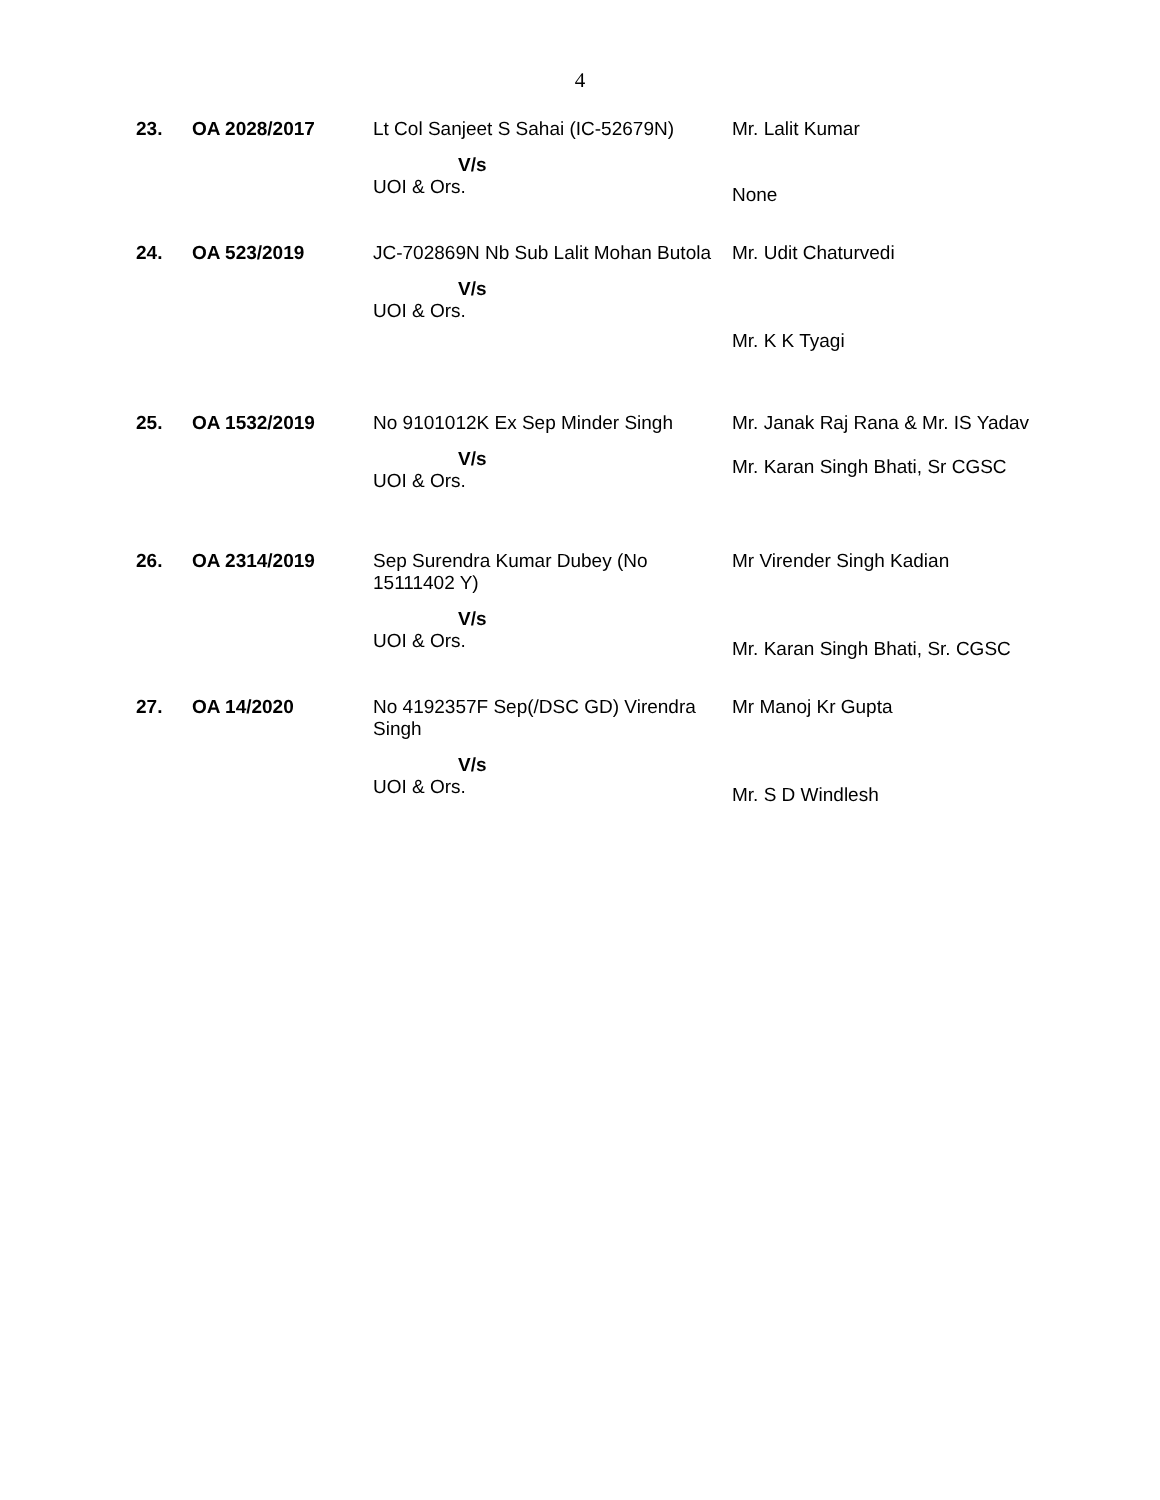4
| 23. | OA 2028/2017 | Lt Col Sanjeet S Sahai (IC-52679N) V/s UOI & Ors. | Mr. Lalit Kumar None |
| 24. | OA 523/2019 | JC-702869N Nb Sub Lalit Mohan Butola V/s UOI & Ors. | Mr. Udit Chaturvedi Mr. K K Tyagi |
| 25. | OA 1532/2019 | No 9101012K Ex Sep Minder Singh V/s UOI & Ors. | Mr. Janak Raj Rana & Mr. IS Yadav Mr. Karan Singh Bhati, Sr CGSC |
| 26. | OA 2314/2019 | Sep Surendra Kumar Dubey (No 15111402 Y) V/s UOI & Ors. | Mr Virender Singh Kadian Mr. Karan Singh Bhati, Sr. CGSC |
| 27. | OA 14/2020 | No 4192357F Sep(/DSC GD) Virendra Singh V/s UOI & Ors. | Mr Manoj Kr Gupta Mr. S D Windlesh |